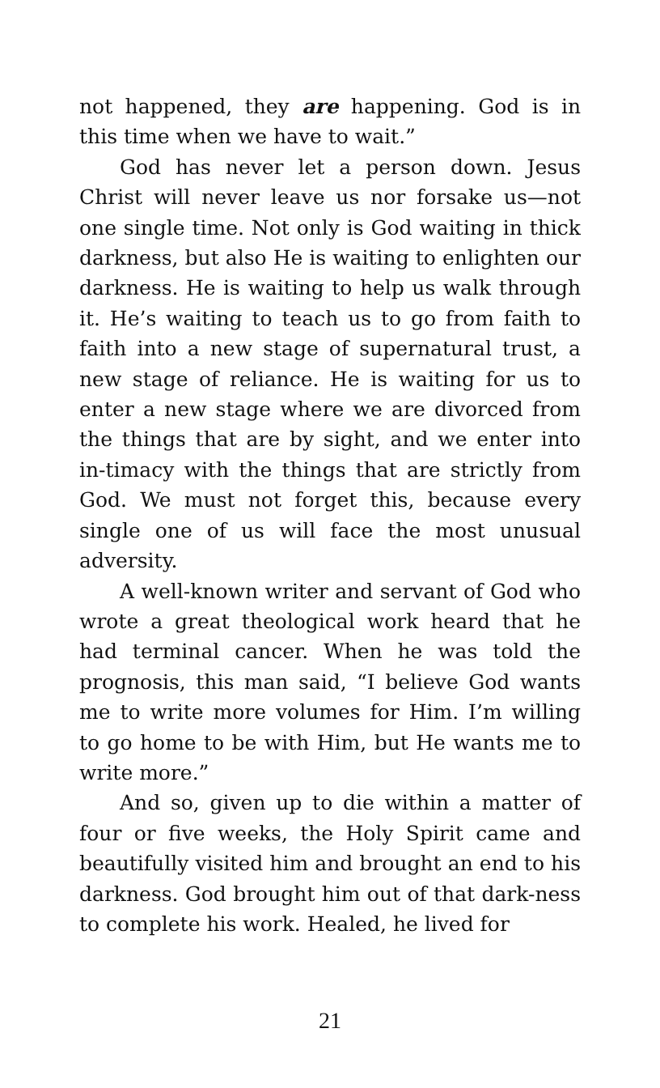not happened, they are happening. God is in this time when we have to wait.”
God has never let a person down. Jesus Christ will never leave us nor forsake us—not one single time. Not only is God waiting in thick darkness, but also He is waiting to enlighten our darkness. He is waiting to help us walk through it. He’s waiting to teach us to go from faith to faith into a new stage of supernatural trust, a new stage of reliance. He is waiting for us to enter a new stage where we are divorced from the things that are by sight, and we enter into in-timacy with the things that are strictly from God. We must not forget this, because every single one of us will face the most unusual adversity.
A well-known writer and servant of God who wrote a great theological work heard that he had terminal cancer. When he was told the prognosis, this man said, “I believe God wants me to write more volumes for Him. I’m willing to go home to be with Him, but He wants me to write more.”
And so, given up to die within a matter of four or five weeks, the Holy Spirit came and beautifully visited him and brought an end to his darkness. God brought him out of that dark-ness to complete his work. Healed, he lived for
21